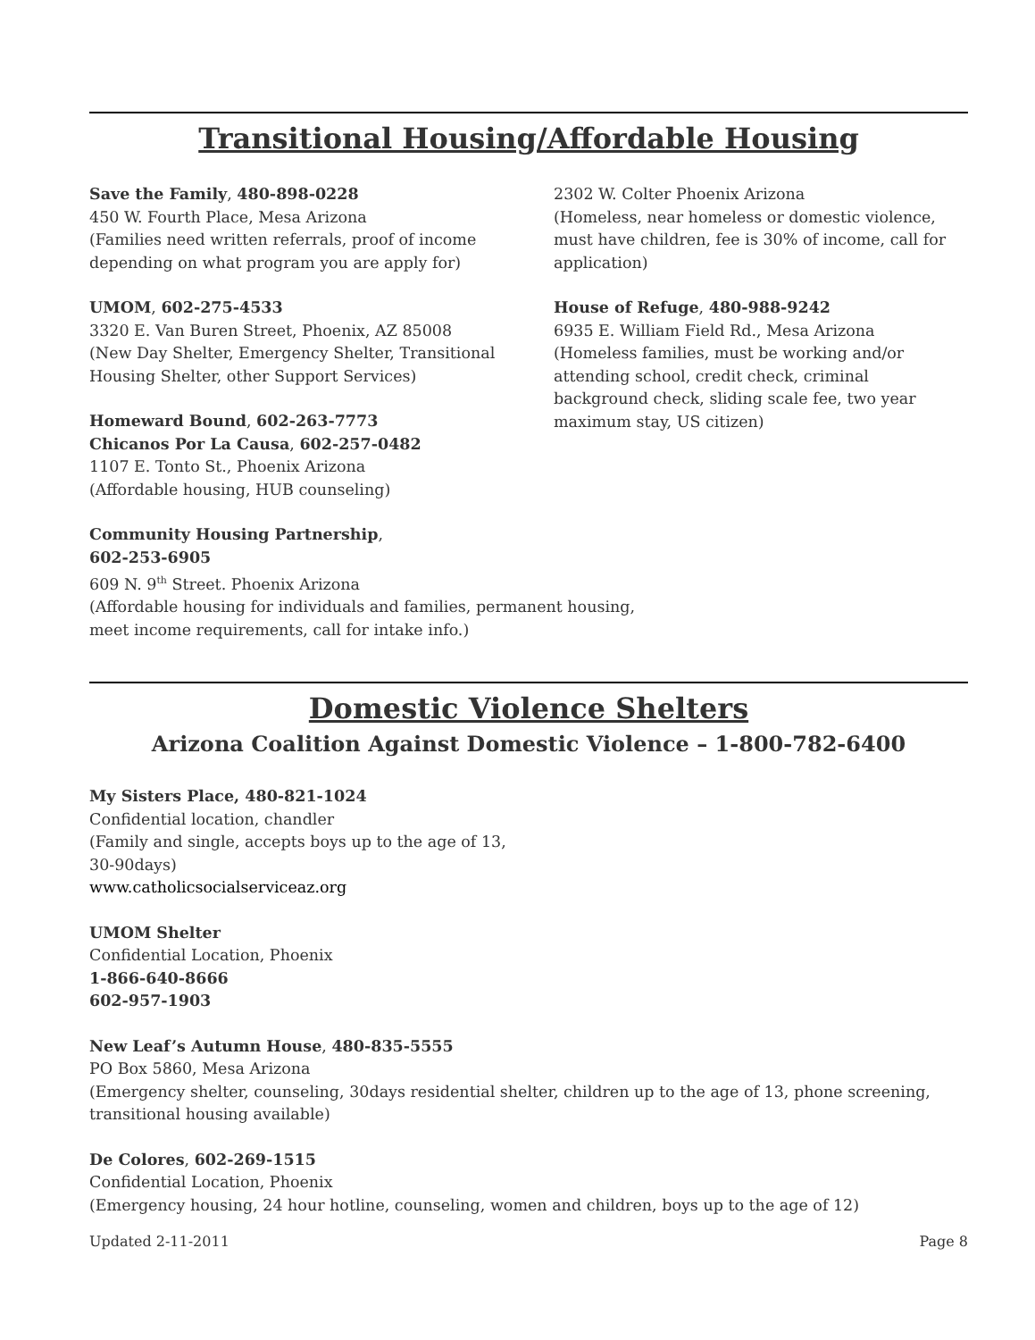Transitional Housing/Affordable Housing
Save the Family, 480-898-0228
450 W. Fourth Place, Mesa Arizona
(Families need written referrals, proof of income depending on what program you are apply for)
UMOM, 602-275-4533
3320 E. Van Buren Street, Phoenix, AZ 85008
(New Day Shelter, Emergency Shelter, Transitional Housing Shelter, other Support Services)
Homeward Bound, 602-263-7773
Chicanos Por La Causa, 602-257-0482
1107 E. Tonto St., Phoenix Arizona
(Affordable housing, HUB counseling)
2302 W. Colter Phoenix Arizona
(Homeless, near homeless or domestic violence, must have children, fee is 30% of income, call for application)
House of Refuge, 480-988-9242
6935 E. William Field Rd., Mesa Arizona
(Homeless families, must be working and/or attending school, credit check, criminal background check, sliding scale fee, two year maximum stay, US citizen)
Community Housing Partnership,
602-253-6905
609 N. 9<sup>th</sup> Street. Phoenix Arizona
(Affordable housing for individuals and families, permanent housing,
meet income requirements, call for intake info.)
Domestic Violence Shelters
Arizona Coalition Against Domestic Violence – 1-800-782-6400
My Sisters Place, 480-821-1024
Confidential location, chandler
(Family and single, accepts boys up to the age of 13,
30-90days)
www.catholicsocialserviceaz.org
UMOM Shelter
Confidential Location, Phoenix
1-866-640-8666
602-957-1903
New Leaf’s Autumn House, 480-835-5555
PO Box 5860, Mesa Arizona
(Emergency shelter, counseling, 30days residential shelter, children up to the age of 13, phone screening, transitional housing available)
De Colores, 602-269-1515
Confidential Location, Phoenix
(Emergency housing, 24 hour hotline, counseling, women and children, boys up to the age of 12)
Updated 2-11-2011 Page 8